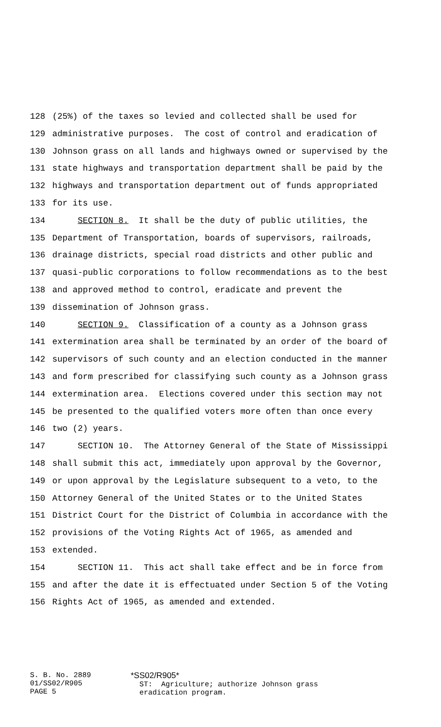128 (25%) of the taxes so levied and collected shall be used for
129 administrative purposes. The cost of control and eradication of
130 Johnson grass on all lands and highways owned or supervised by the
131 state highways and transportation department shall be paid by the
132 highways and transportation department out of funds appropriated
133 for its use.
134 SECTION 8. It shall be the duty of public utilities, the
135 Department of Transportation, boards of supervisors, railroads,
136 drainage districts, special road districts and other public and
137 quasi-public corporations to follow recommendations as to the best
138 and approved method to control, eradicate and prevent the
139 dissemination of Johnson grass.
140 SECTION 9. Classification of a county as a Johnson grass
141 extermination area shall be terminated by an order of the board of
142 supervisors of such county and an election conducted in the manner
143 and form prescribed for classifying such county as a Johnson grass
144 extermination area. Elections covered under this section may not
145 be presented to the qualified voters more often than once every
146 two (2) years.
147 SECTION 10. The Attorney General of the State of Mississippi
148 shall submit this act, immediately upon approval by the Governor,
149 or upon approval by the Legislature subsequent to a veto, to the
150 Attorney General of the United States or to the United States
151 District Court for the District of Columbia in accordance with the
152 provisions of the Voting Rights Act of 1965, as amended and
153 extended.
154 SECTION 11. This act shall take effect and be in force from
155 and after the date it is effectuated under Section 5 of the Voting
156 Rights Act of 1965, as amended and extended.
S. B. No. 2889
01/SS02/R905
PAGE 5
*SS02/R905*
ST: Agriculture; authorize Johnson grass
eradication program.